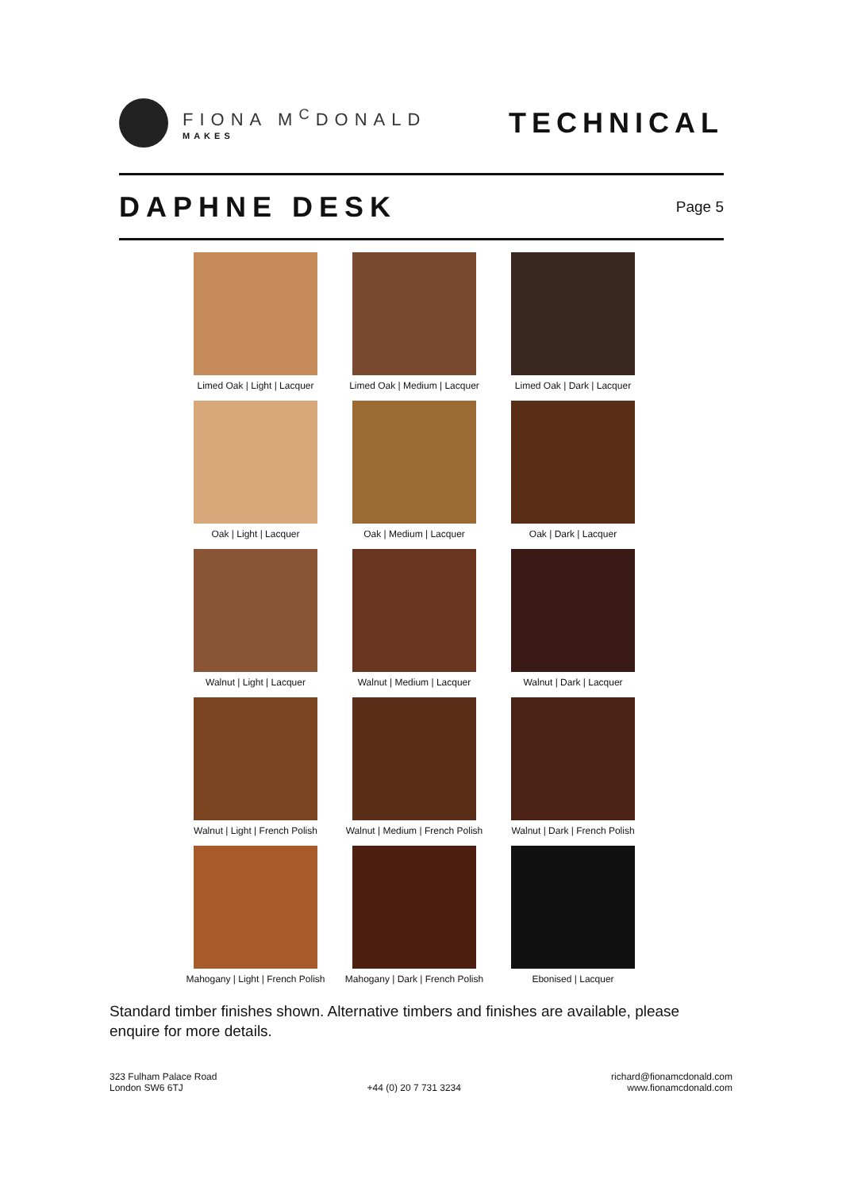FIONA M<sup>C</sup>DONALD
MAKES
TECHNICAL
DAPHNE DESK
Page 5
Limed Oak | Light | Lacquer
Limed Oak | Medium | Lacquer
Limed Oak | Dark | Lacquer
Oak | Light | Lacquer
Oak | Medium | Lacquer
Oak | Dark | Lacquer
Walnut | Light | Lacquer
Walnut | Medium | Lacquer
Walnut | Dark | Lacquer
Walnut | Light | French Polish
Walnut | Medium | French Polish
Walnut | Dark | French Polish
Mahogany | Light | French Polish
Mahogany | Dark | French Polish
Ebonised | Lacquer
Standard timber finishes shown. Alternative timbers and finishes are available, please enquire for more details.
323 Fulham Palace Road
London SW6 6TJ
+44 (0) 20 7 731 3234
richard@fionamcdonald.com
www.fionamcdonald.com